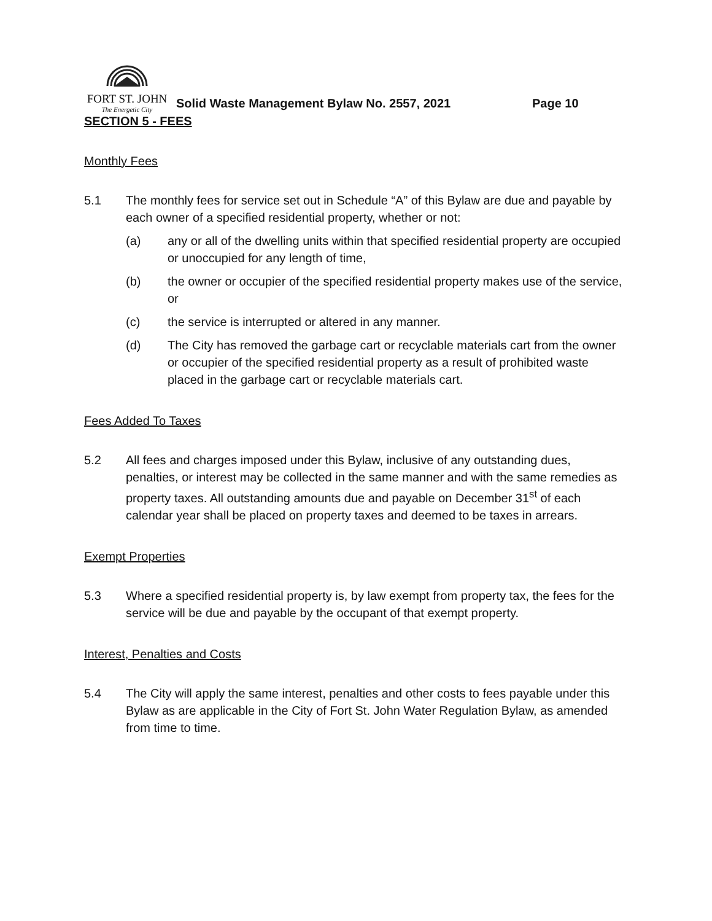FORT ST. JOHN
The Energetic City
Solid Waste Management Bylaw No. 2557, 2021
Page 10
SECTION 5 - FEES
Monthly Fees
5.1 The monthly fees for service set out in Schedule “A” of this Bylaw are due and payable by each owner of a specified residential property, whether or not:
(a) any or all of the dwelling units within that specified residential property are occupied or unoccupied for any length of time,
(b) the owner or occupier of the specified residential property makes use of the service, or
(c) the service is interrupted or altered in any manner.
(d) The City has removed the garbage cart or recyclable materials cart from the owner or occupier of the specified residential property as a result of prohibited waste placed in the garbage cart or recyclable materials cart.
Fees Added To Taxes
5.2 All fees and charges imposed under this Bylaw, inclusive of any outstanding dues, penalties, or interest may be collected in the same manner and with the same remedies as property taxes. All outstanding amounts due and payable on December 31<sup>st</sup> of each calendar year shall be placed on property taxes and deemed to be taxes in arrears.
Exempt Properties
5.3 Where a specified residential property is, by law exempt from property tax, the fees for the service will be due and payable by the occupant of that exempt property.
Interest, Penalties and Costs
5.4 The City will apply the same interest, penalties and other costs to fees payable under this Bylaw as are applicable in the City of Fort St. John Water Regulation Bylaw, as amended from time to time.